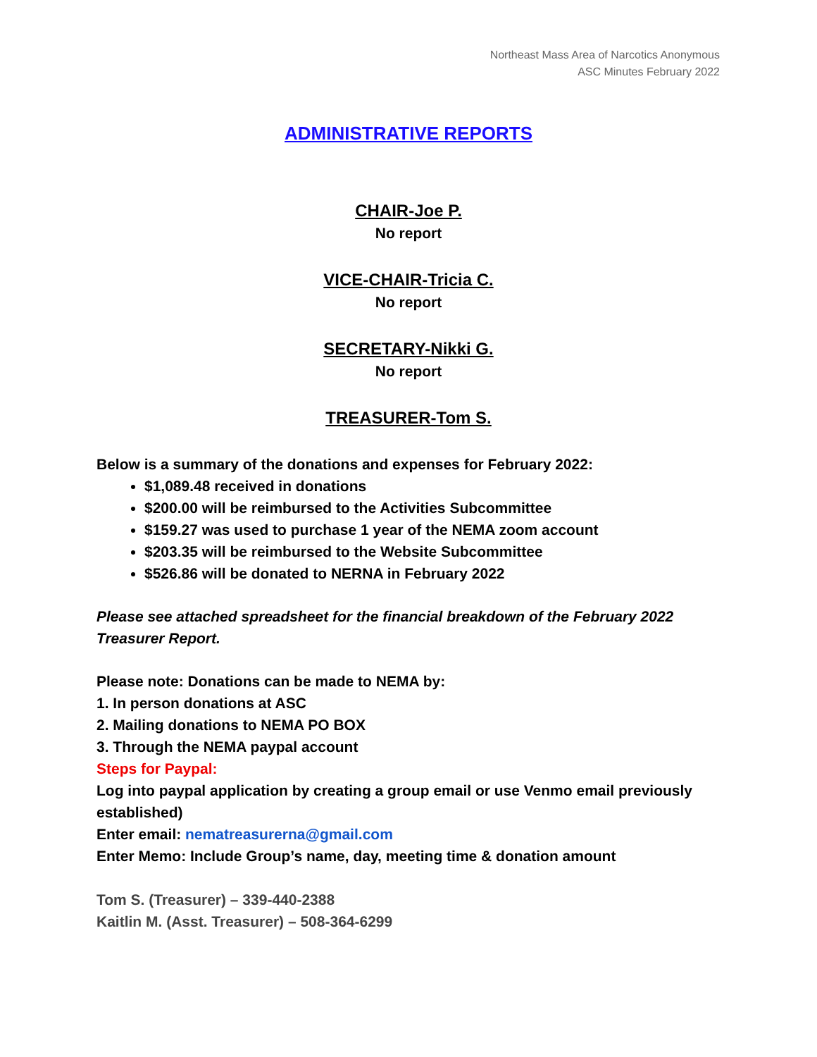Northeast Mass Area of Narcotics Anonymous
ASC Minutes February 2022
ADMINISTRATIVE REPORTS
CHAIR-Joe P.
No report
VICE-CHAIR-Tricia C.
No report
SECRETARY-Nikki G.
No report
TREASURER-Tom S.
Below is a summary of the donations and expenses for February 2022:
$1,089.48 received in donations
$200.00 will be reimbursed to the Activities Subcommittee
$159.27 was used to purchase 1 year of the NEMA zoom account
$203.35 will be reimbursed to the Website Subcommittee
$526.86 will be donated to NERNA in February 2022
Please see attached spreadsheet for the financial breakdown of the February 2022 Treasurer Report.
Please note: Donations can be made to NEMA by:
1. In person donations at ASC
2. Mailing donations to NEMA PO BOX
3. Through the NEMA paypal account
Steps for Paypal:
Log into paypal application by creating a group email or use Venmo email previously established)
Enter email: nematreasurerna@gmail.com
Enter Memo: Include Group’s name, day, meeting time & donation amount
Tom S. (Treasurer) – 339-440-2388
Kaitlin M. (Asst. Treasurer) – 508-364-6299